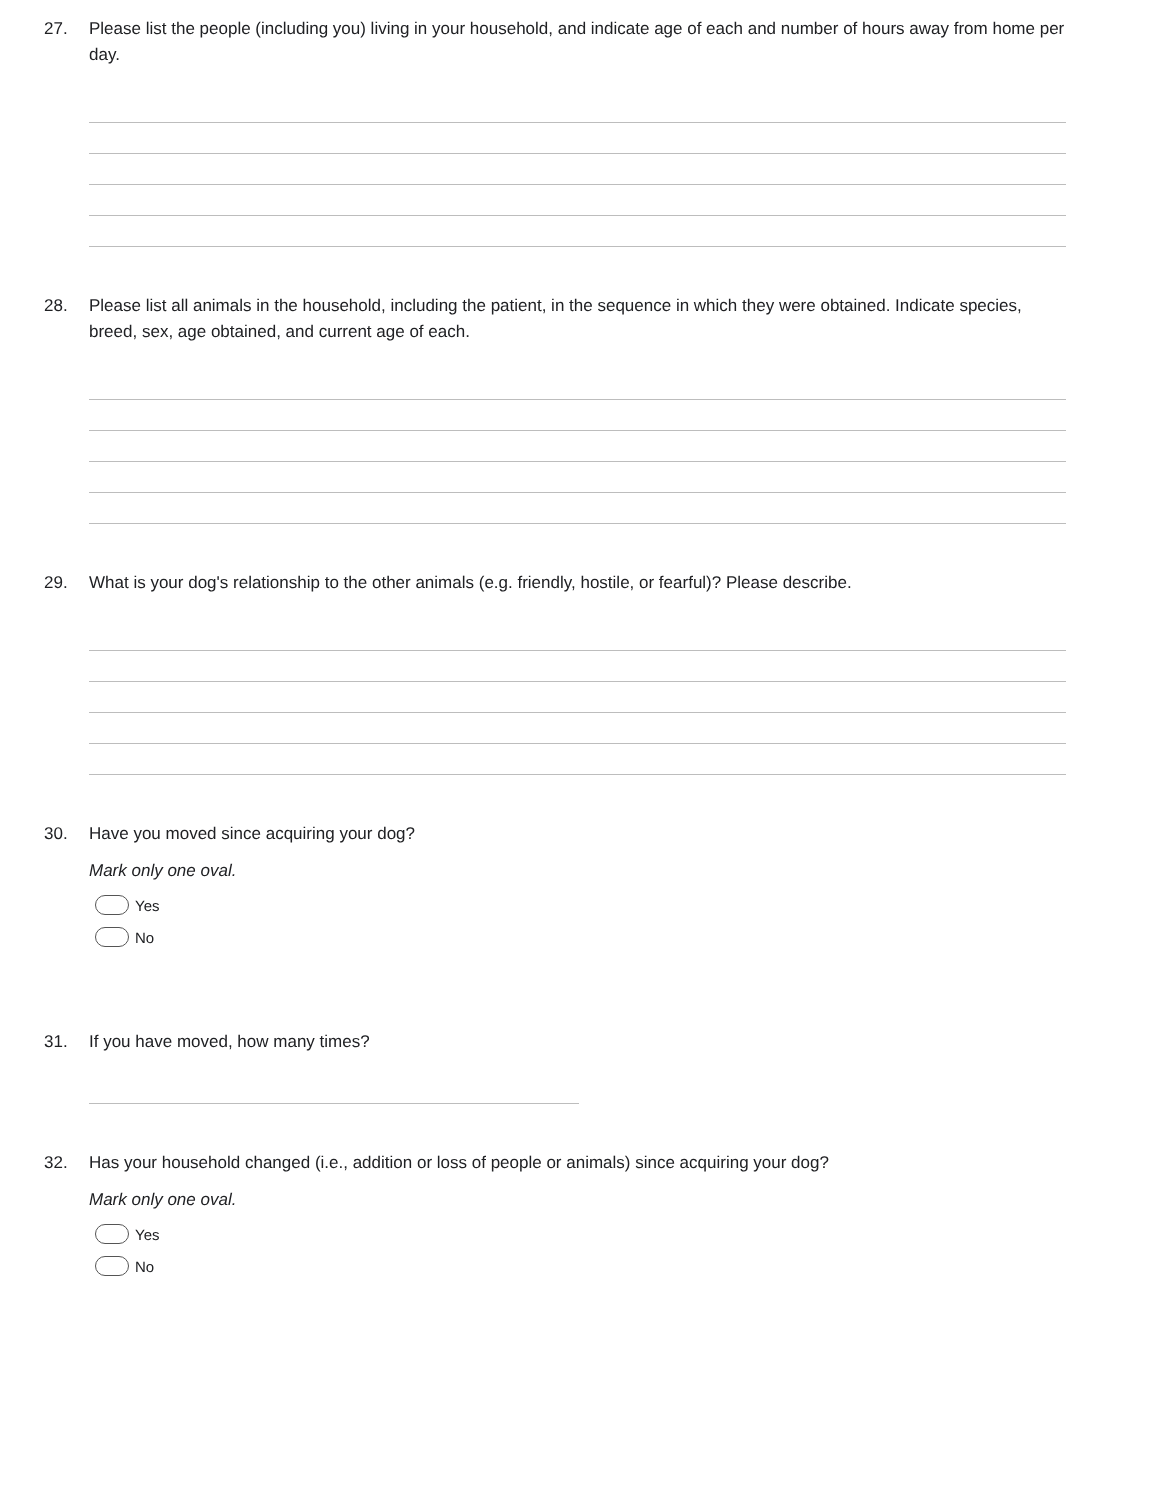27. Please list the people (including you) living in your household, and indicate age of each and number of hours away from home per day.
28. Please list all animals in the household, including the patient, in the sequence in which they were obtained. Indicate species, breed, sex, age obtained, and current age of each.
29. What is your dog's relationship to the other animals (e.g. friendly, hostile, or fearful)? Please describe.
30. Have you moved since acquiring your dog?
Mark only one oval.
Yes
No
31. If you have moved, how many times?
32. Has your household changed (i.e., addition or loss of people or animals) since acquiring your dog?
Mark only one oval.
Yes
No